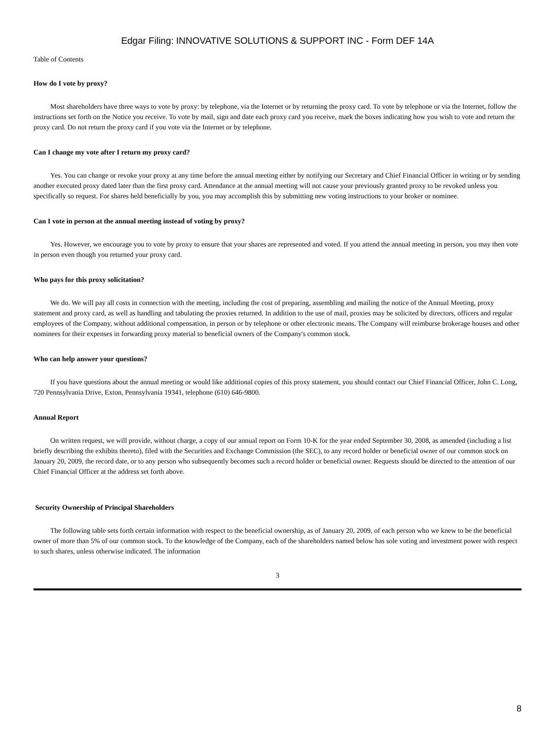Edgar Filing: INNOVATIVE SOLUTIONS & SUPPORT INC - Form DEF 14A
Table of Contents
How do I vote by proxy?
Most shareholders have three ways to vote by proxy: by telephone, via the Internet or by returning the proxy card. To vote by telephone or via the Internet, follow the instructions set forth on the Notice you receive. To vote by mail, sign and date each proxy card you receive, mark the boxes indicating how you wish to vote and return the proxy card. Do not return the proxy card if you vote via the Internet or by telephone.
Can I change my vote after I return my proxy card?
Yes. You can change or revoke your proxy at any time before the annual meeting either by notifying our Secretary and Chief Financial Officer in writing or by sending another executed proxy dated later than the first proxy card. Attendance at the annual meeting will not cause your previously granted proxy to be revoked unless you specifically so request. For shares held beneficially by you, you may accomplish this by submitting new voting instructions to your broker or nominee.
Can I vote in person at the annual meeting instead of voting by proxy?
Yes. However, we encourage you to vote by proxy to ensure that your shares are represented and voted. If you attend the annual meeting in person, you may then vote in person even though you returned your proxy card.
Who pays for this proxy solicitation?
We do. We will pay all costs in connection with the meeting, including the cost of preparing, assembling and mailing the notice of the Annual Meeting, proxy statement and proxy card, as well as handling and tabulating the proxies returned. In addition to the use of mail, proxies may be solicited by directors, officers and regular employees of the Company, without additional compensation, in person or by telephone or other electronic means. The Company will reimburse brokerage houses and other nominees for their expenses in forwarding proxy material to beneficial owners of the Company's common stock.
Who can help answer your questions?
If you have questions about the annual meeting or would like additional copies of this proxy statement, you should contact our Chief Financial Officer, John C. Long, 720 Pennsylvania Drive, Exton, Pennsylvania 19341, telephone (610) 646-9800.
Annual Report
On written request, we will provide, without charge, a copy of our annual report on Form 10-K for the year ended September 30, 2008, as amended (including a list briefly describing the exhibits thereto), filed with the Securities and Exchange Commission (the SEC), to any record holder or beneficial owner of our common stock on January 20, 2009, the record date, or to any person who subsequently becomes such a record holder or beneficial owner. Requests should be directed to the attention of our Chief Financial Officer at the address set forth above.
Security Ownership of Principal Shareholders
The following table sets forth certain information with respect to the beneficial ownership, as of January 20, 2009, of each person who we knew to be the beneficial owner of more than 5% of our common stock. To the knowledge of the Company, each of the shareholders named below has sole voting and investment power with respect to such shares, unless otherwise indicated. The information
3
8